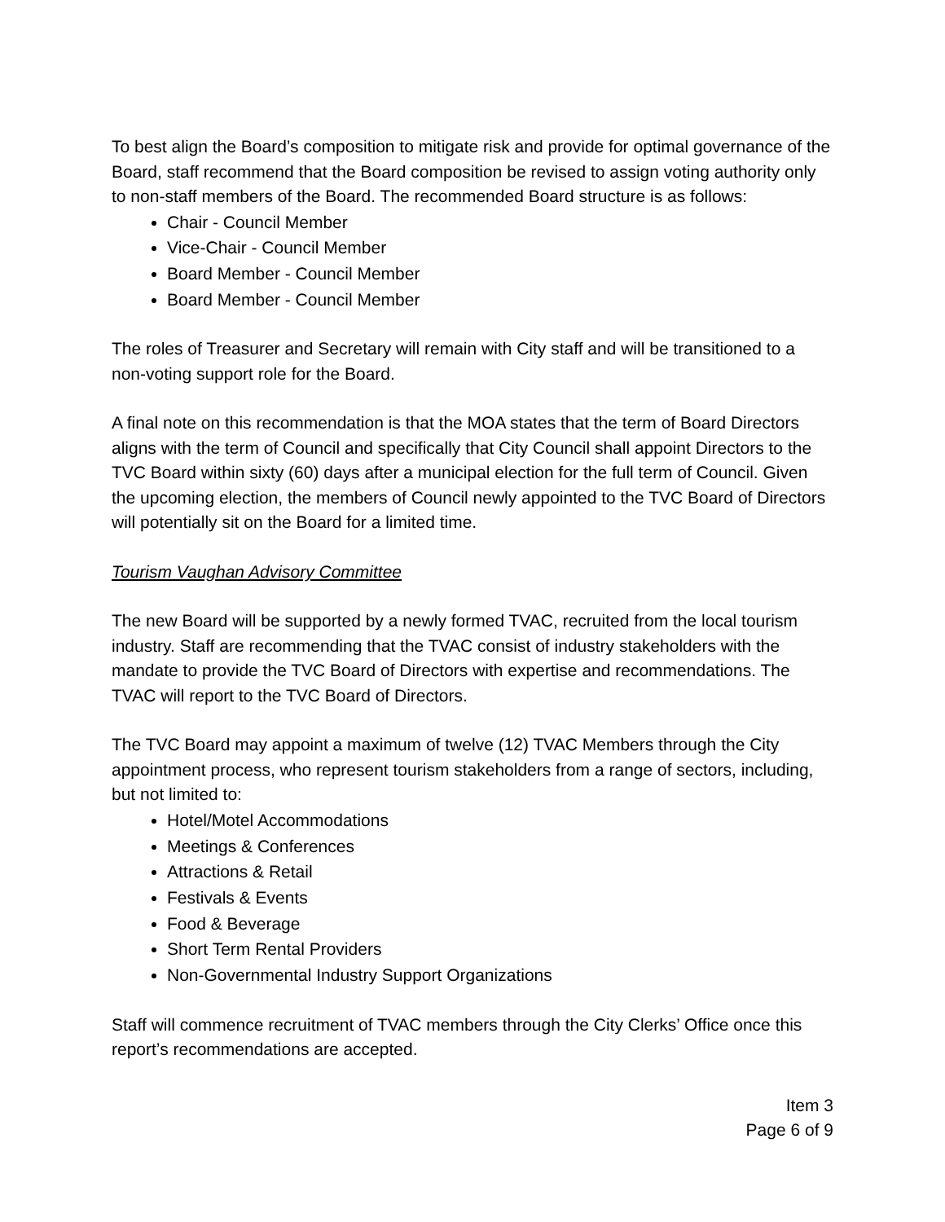To best align the Board’s composition to mitigate risk and provide for optimal governance of the Board, staff recommend that the Board composition be revised to assign voting authority only to non-staff members of the Board. The recommended Board structure is as follows:
Chair - Council Member
Vice-Chair - Council Member
Board Member - Council Member
Board Member - Council Member
The roles of Treasurer and Secretary will remain with City staff and will be transitioned to a non-voting support role for the Board.
A final note on this recommendation is that the MOA states that the term of Board Directors aligns with the term of Council and specifically that City Council shall appoint Directors to the TVC Board within sixty (60) days after a municipal election for the full term of Council. Given the upcoming election, the members of Council newly appointed to the TVC Board of Directors will potentially sit on the Board for a limited time.
Tourism Vaughan Advisory Committee
The new Board will be supported by a newly formed TVAC, recruited from the local tourism industry. Staff are recommending that the TVAC consist of industry stakeholders with the mandate to provide the TVC Board of Directors with expertise and recommendations. The TVAC will report to the TVC Board of Directors.
The TVC Board may appoint a maximum of twelve (12) TVAC Members through the City appointment process, who represent tourism stakeholders from a range of sectors, including, but not limited to:
Hotel/Motel Accommodations
Meetings & Conferences
Attractions & Retail
Festivals & Events
Food & Beverage
Short Term Rental Providers
Non-Governmental Industry Support Organizations
Staff will commence recruitment of TVAC members through the City Clerks’ Office once this report’s recommendations are accepted.
Item 3
Page 6 of 9